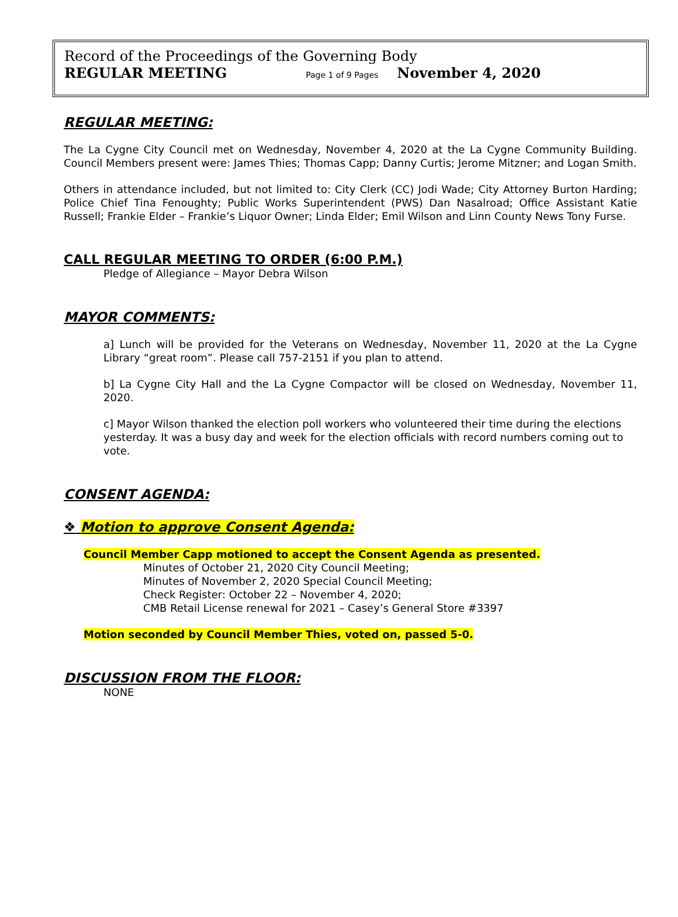Record of the Proceedings of the Governing Body
REGULAR MEETING Page 1 of 9 Pages November 4, 2020
REGULAR MEETING:
The La Cygne City Council met on Wednesday, November 4, 2020 at the La Cygne Community Building. Council Members present were: James Thies; Thomas Capp; Danny Curtis; Jerome Mitzner; and Logan Smith.
Others in attendance included, but not limited to: City Clerk (CC) Jodi Wade; City Attorney Burton Harding; Police Chief Tina Fenoughty; Public Works Superintendent (PWS) Dan Nasalroad; Office Assistant Katie Russell; Frankie Elder – Frankie’s Liquor Owner; Linda Elder; Emil Wilson and Linn County News Tony Furse.
CALL REGULAR MEETING TO ORDER (6:00 P.M.)
Pledge of Allegiance – Mayor Debra Wilson
MAYOR COMMENTS:
a] Lunch will be provided for the Veterans on Wednesday, November 11, 2020 at the La Cygne Library “great room”. Please call 757-2151 if you plan to attend.
b] La Cygne City Hall and the La Cygne Compactor will be closed on Wednesday, November 11, 2020.
c] Mayor Wilson thanked the election poll workers who volunteered their time during the elections yesterday. It was a busy day and week for the election officials with record numbers coming out to vote.
CONSENT AGENDA:
❖ Motion to approve Consent Agenda:
Council Member Capp motioned to accept the Consent Agenda as presented.
Minutes of October 21, 2020 City Council Meeting;
Minutes of November 2, 2020 Special Council Meeting;
Check Register: October 22 – November 4, 2020;
CMB Retail License renewal for 2021 – Casey’s General Store #3397
Motion seconded by Council Member Thies, voted on, passed 5-0.
DISCUSSION FROM THE FLOOR:
NONE